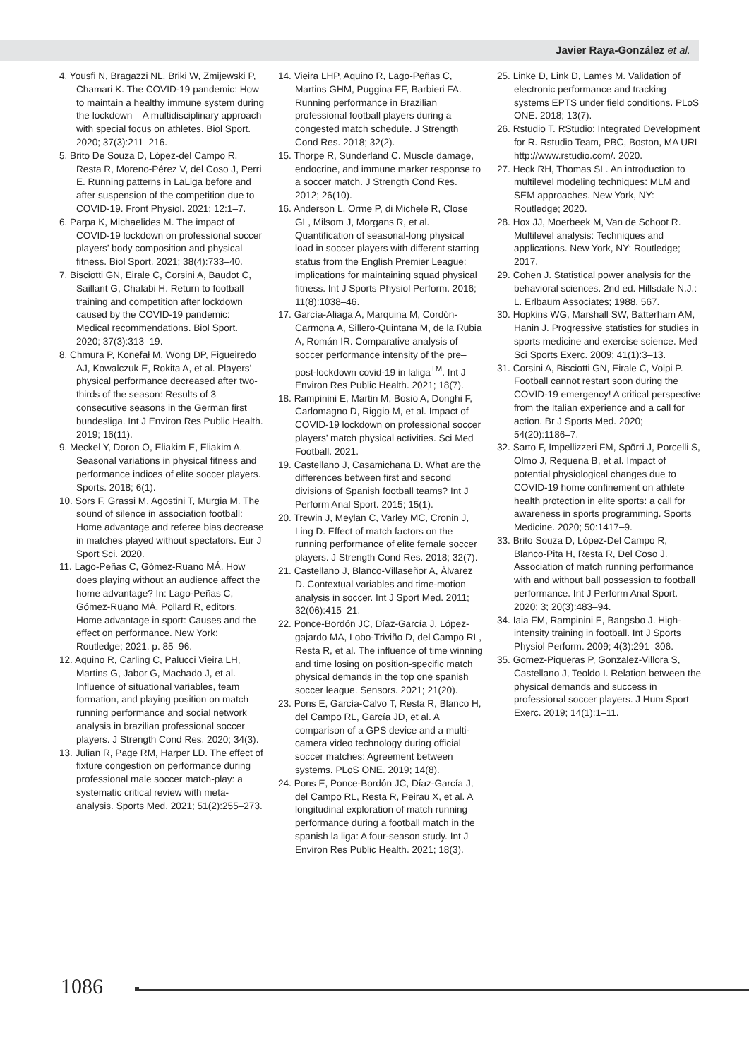Javier Raya-González et al.
4. Yousfi N, Bragazzi NL, Briki W, Zmijewski P, Chamari K. The COVID-19 pandemic: How to maintain a healthy immune system during the lockdown – A multidisciplinary approach with special focus on athletes. Biol Sport. 2020; 37(3):211–216.
5. Brito De Souza D, López-del Campo R, Resta R, Moreno-Pérez V, del Coso J, Perri E. Running patterns in LaLiga before and after suspension of the competition due to COVID-19. Front Physiol. 2021; 12:1–7.
6. Parpa K, Michaelides M. The impact of COVID-19 lockdown on professional soccer players’ body composition and physical fitness. Biol Sport. 2021; 38(4):733–40.
7. Bisciotti GN, Eirale C, Corsini A, Baudot C, Saillant G, Chalabi H. Return to football training and competition after lockdown caused by the COVID-19 pandemic: Medical recommendations. Biol Sport. 2020; 37(3):313–19.
8. Chmura P, Konefał M, Wong DP, Figueiredo AJ, Kowalczuk E, Rokita A, et al. Players’ physical performance decreased after two-thirds of the season: Results of 3 consecutive seasons in the German first bundesliga. Int J Environ Res Public Health. 2019; 16(11).
9. Meckel Y, Doron O, Eliakim E, Eliakim A. Seasonal variations in physical fitness and performance indices of elite soccer players. Sports. 2018; 6(1).
10. Sors F, Grassi M, Agostini T, Murgia M. The sound of silence in association football: Home advantage and referee bias decrease in matches played without spectators. Eur J Sport Sci. 2020.
11. Lago-Peñas C, Gómez-Ruano MÁ. How does playing without an audience affect the home advantage? In: Lago-Peñas C, Gómez-Ruano MÁ, Pollard R, editors. Home advantage in sport: Causes and the effect on performance. New York: Routledge; 2021. p. 85–96.
12. Aquino R, Carling C, Palucci Vieira LH, Martins G, Jabor G, Machado J, et al. Influence of situational variables, team formation, and playing position on match running performance and social network analysis in brazilian professional soccer players. J Strength Cond Res. 2020; 34(3).
13. Julian R, Page RM, Harper LD. The effect of fixture congestion on performance during professional male soccer match-play: a systematic critical review with meta-analysis. Sports Med. 2021; 51(2):255–273.
14. Vieira LHP, Aquino R, Lago-Peñas C, Martins GHM, Puggina EF, Barbieri FA. Running performance in Brazilian professional football players during a congested match schedule. J Strength Cond Res. 2018; 32(2).
15. Thorpe R, Sunderland C. Muscle damage, endocrine, and immune marker response to a soccer match. J Strength Cond Res. 2012; 26(10).
16. Anderson L, Orme P, di Michele R, Close GL, Milsom J, Morgans R, et al. Quantification of seasonal-long physical load in soccer players with different starting status from the English Premier League: implications for maintaining squad physical fitness. Int J Sports Physiol Perform. 2016; 11(8):1038–46.
17. García-Aliaga A, Marquina M, Cordón-Carmona A, Sillero-Quintana M, de la Rubia A, Román IR. Comparative analysis of soccer performance intensity of the pre–post-lockdown covid-19 in laliga<sup>TM</sup>. Int J Environ Res Public Health. 2021; 18(7).
18. Rampinini E, Martin M, Bosio A, Donghi F, Carlomagno D, Riggio M, et al. Impact of COVID-19 lockdown on professional soccer players’ match physical activities. Sci Med Football. 2021.
19. Castellano J, Casamichana D. What are the differences between first and second divisions of Spanish football teams? Int J Perform Anal Sport. 2015; 15(1).
20. Trewin J, Meylan C, Varley MC, Cronin J, Ling D. Effect of match factors on the running performance of elite female soccer players. J Strength Cond Res. 2018; 32(7).
21. Castellano J, Blanco-Villaseñor A, Álvarez D. Contextual variables and time-motion analysis in soccer. Int J Sport Med. 2011; 32(06):415–21.
22. Ponce-Bordón JC, Díaz-García J, López-gajardo MA, Lobo-Triviño D, del Campo RL, Resta R, et al. The influence of time winning and time losing on position-specific match physical demands in the top one spanish soccer league. Sensors. 2021; 21(20).
23. Pons E, García-Calvo T, Resta R, Blanco H, del Campo RL, García JD, et al. A comparison of a GPS device and a multi-camera video technology during official soccer matches: Agreement between systems. PLoS ONE. 2019; 14(8).
24. Pons E, Ponce-Bordón JC, Díaz-García J, del Campo RL, Resta R, Peirau X, et al. A longitudinal exploration of match running performance during a football match in the spanish la liga: A four-season study. Int J Environ Res Public Health. 2021; 18(3).
25. Linke D, Link D, Lames M. Validation of electronic performance and tracking systems EPTS under field conditions. PLoS ONE. 2018; 13(7).
26. Rstudio T. RStudio: Integrated Development for R. Rstudio Team, PBC, Boston, MA URL http://www.rstudio.com/. 2020.
27. Heck RH, Thomas SL. An introduction to multilevel modeling techniques: MLM and SEM approaches. New York, NY: Routledge; 2020.
28. Hox JJ, Moerbeek M, Van de Schoot R. Multilevel analysis: Techniques and applications. New York, NY: Routledge; 2017.
29. Cohen J. Statistical power analysis for the behavioral sciences. 2nd ed. Hillsdale N.J.: L. Erlbaum Associates; 1988. 567.
30. Hopkins WG, Marshall SW, Batterham AM, Hanin J. Progressive statistics for studies in sports medicine and exercise science. Med Sci Sports Exerc. 2009; 41(1):3–13.
31. Corsini A, Bisciotti GN, Eirale C, Volpi P. Football cannot restart soon during the COVID-19 emergency! A critical perspective from the Italian experience and a call for action. Br J Sports Med. 2020; 54(20):1186–7.
32. Sarto F, Impellizzeri FM, Spörri J, Porcelli S, Olmo J, Requena B, et al. Impact of potential physiological changes due to COVID-19 home confinement on athlete health protection in elite sports: a call for awareness in sports programming. Sports Medicine. 2020; 50:1417–9.
33. Brito Souza D, López-Del Campo R, Blanco-Pita H, Resta R, Del Coso J. Association of match running performance with and without ball possession to football performance. Int J Perform Anal Sport. 2020; 3; 20(3):483–94.
34. Iaia FM, Rampinini E, Bangsbo J. High-intensity training in football. Int J Sports Physiol Perform. 2009; 4(3):291–306.
35. Gomez-Piqueras P, Gonzalez-Villora S, Castellano J, Teoldo I. Relation between the physical demands and success in professional soccer players. J Hum Sport Exerc. 2019; 14(1):1–11.
1086